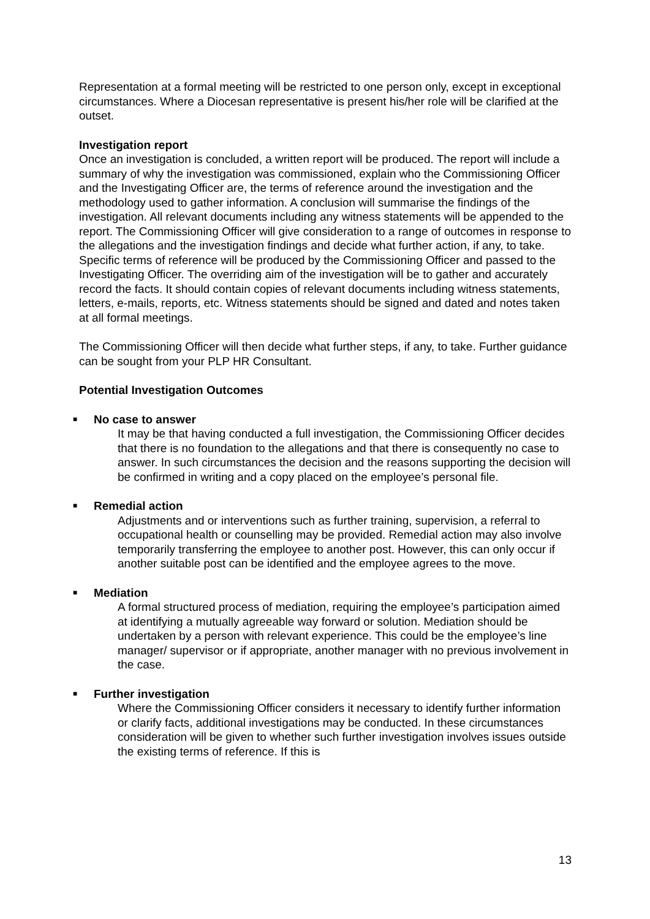Representation at a formal meeting will be restricted to one person only, except in exceptional circumstances. Where a Diocesan representative is present his/her role will be clarified at the outset.
Investigation report
Once an investigation is concluded, a written report will be produced. The report will include a summary of why the investigation was commissioned, explain who the Commissioning Officer and the Investigating Officer are, the terms of reference around the investigation and the methodology used to gather information. A conclusion will summarise the findings of the investigation. All relevant documents including any witness statements will be appended to the report. The Commissioning Officer will give consideration to a range of outcomes in response to the allegations and the investigation findings and decide what further action, if any, to take. Specific terms of reference will be produced by the Commissioning Officer and passed to the Investigating Officer. The overriding aim of the investigation will be to gather and accurately record the facts. It should contain copies of relevant documents including witness statements, letters, e-mails, reports, etc. Witness statements should be signed and dated and notes taken at all formal meetings.
The Commissioning Officer will then decide what further steps, if any, to take. Further guidance can be sought from your PLP HR Consultant.
Potential Investigation Outcomes
■ No case to answer
It may be that having conducted a full investigation, the Commissioning Officer decides that there is no foundation to the allegations and that there is consequently no case to answer. In such circumstances the decision and the reasons supporting the decision will be confirmed in writing and a copy placed on the employee’s personal file.
■ Remedial action
Adjustments and or interventions such as further training, supervision, a referral to occupational health or counselling may be provided. Remedial action may also involve temporarily transferring the employee to another post. However, this can only occur if another suitable post can be identified and the employee agrees to the move.
■ Mediation
A formal structured process of mediation, requiring the employee’s participation aimed at identifying a mutually agreeable way forward or solution. Mediation should be undertaken by a person with relevant experience. This could be the employee’s line manager/ supervisor or if appropriate, another manager with no previous involvement in the case.
■ Further investigation
Where the Commissioning Officer considers it necessary to identify further information or clarify facts, additional investigations may be conducted. In these circumstances consideration will be given to whether such further investigation involves issues outside the existing terms of reference. If this is
13